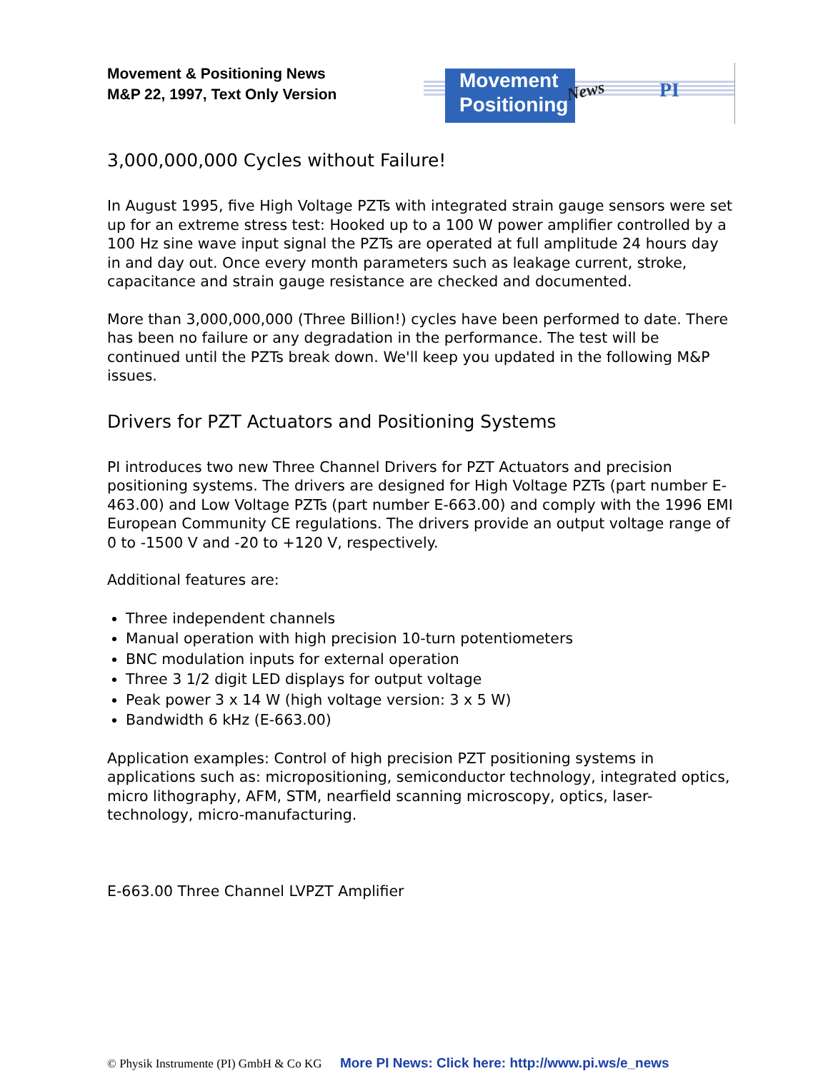Movement & Positioning News
M&P 22, 1997, Text Only Version
Movement
Positioning
News PI
3,000,000,000 Cycles without Failure!
In August 1995, five High Voltage PZTs with integrated strain gauge sensors were set up for an extreme stress test: Hooked up to a 100 W power amplifier controlled by a 100 Hz sine wave input signal the PZTs are operated at full amplitude 24 hours day in and day out. Once every month parameters such as leakage current, stroke, capacitance and strain gauge resistance are checked and documented.
More than 3,000,000,000 (Three Billion!) cycles have been performed to date. There has been no failure or any degradation in the performance. The test will be continued until the PZTs break down. We'll keep you updated in the following M&P issues.
Drivers for PZT Actuators and Positioning Systems
PI introduces two new Three Channel Drivers for PZT Actuators and precision positioning systems. The drivers are designed for High Voltage PZTs (part number E-463.00) and Low Voltage PZTs (part number E-663.00) and comply with the 1996 EMI European Community CE regulations. The drivers provide an output voltage range of 0 to -1500 V and -20 to +120 V, respectively.
Additional features are:
Three independent channels
Manual operation with high precision 10-turn potentiometers
BNC modulation inputs for external operation
Three 3 1/2 digit LED displays for output voltage
Peak power 3 x 14 W (high voltage version: 3 x 5 W)
Bandwidth 6 kHz (E-663.00)
Application examples: Control of high precision PZT positioning systems in applications such as: micropositioning, semiconductor technology, integrated optics, micro lithography, AFM, STM, nearfield scanning microscopy, optics, laser-technology, micro-manufacturing.
E-663.00 Three Channel LVPZT Amplifier
© Physik Instrumente (PI) GmbH & Co KG More PI News: Click here: http://www.pi.ws/e_news